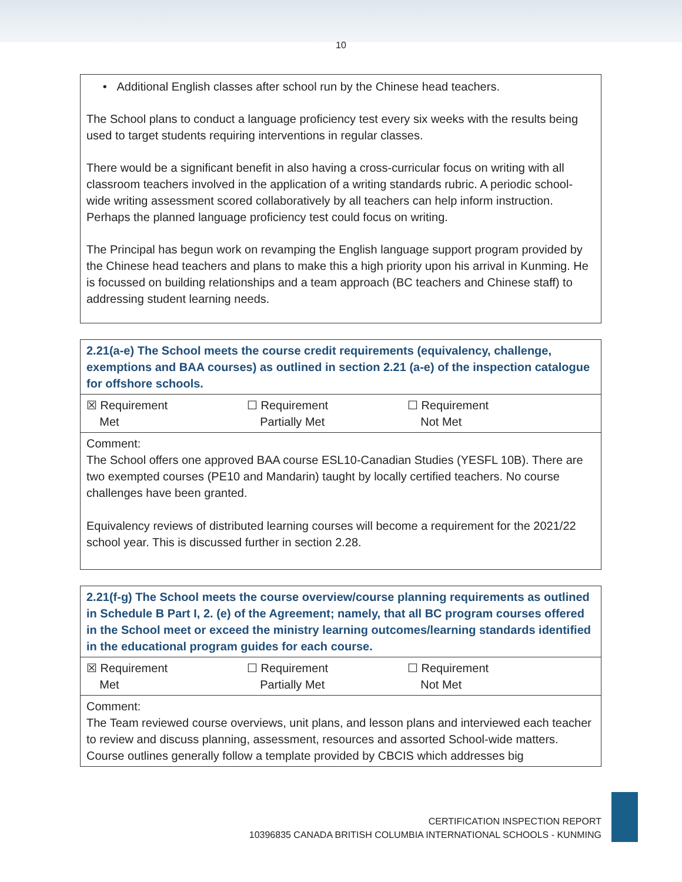10
• Additional English classes after school run by the Chinese head teachers.
The School plans to conduct a language proficiency test every six weeks with the results being used to target students requiring interventions in regular classes.
There would be a significant benefit in also having a cross-curricular focus on writing with all classroom teachers involved in the application of a writing standards rubric. A periodic school-wide writing assessment scored collaboratively by all teachers can help inform instruction. Perhaps the planned language proficiency test could focus on writing.
The Principal has begun work on revamping the English language support program provided by the Chinese head teachers and plans to make this a high priority upon his arrival in Kunming. He is focussed on building relationships and a team approach (BC teachers and Chinese staff) to addressing student learning needs.
| 2.21(a-e) The School meets the course credit requirements (equivalency, challenge, exemptions and BAA courses) as outlined in section 2.21 (a-e) of the inspection catalogue for offshore schools. |
| ☒ Requirement Met ☐ Requirement Partially Met ☐ Requirement Not Met |
| Comment: The School offers one approved BAA course ESL10-Canadian Studies (YESFL 10B). There are two exempted courses (PE10 and Mandarin) taught by locally certified teachers. No course challenges have been granted. Equivalency reviews of distributed learning courses will become a requirement for the 2021/22 school year. This is discussed further in section 2.28. |
| 2.21(f-g) The School meets the course overview/course planning requirements as outlined in Schedule B Part I, 2. (e) of the Agreement; namely, that all BC program courses offered in the School meet or exceed the ministry learning outcomes/learning standards identified in the educational program guides for each course. |
| ☒ Requirement Met ☐ Requirement Partially Met ☐ Requirement Not Met |
| Comment: The Team reviewed course overviews, unit plans, and lesson plans and interviewed each teacher to review and discuss planning, assessment, resources and assorted School-wide matters. Course outlines generally follow a template provided by CBCIS which addresses big |
CERTIFICATION INSPECTION REPORT
10396835 CANADA BRITISH COLUMBIA INTERNATIONAL SCHOOLS - KUNMING